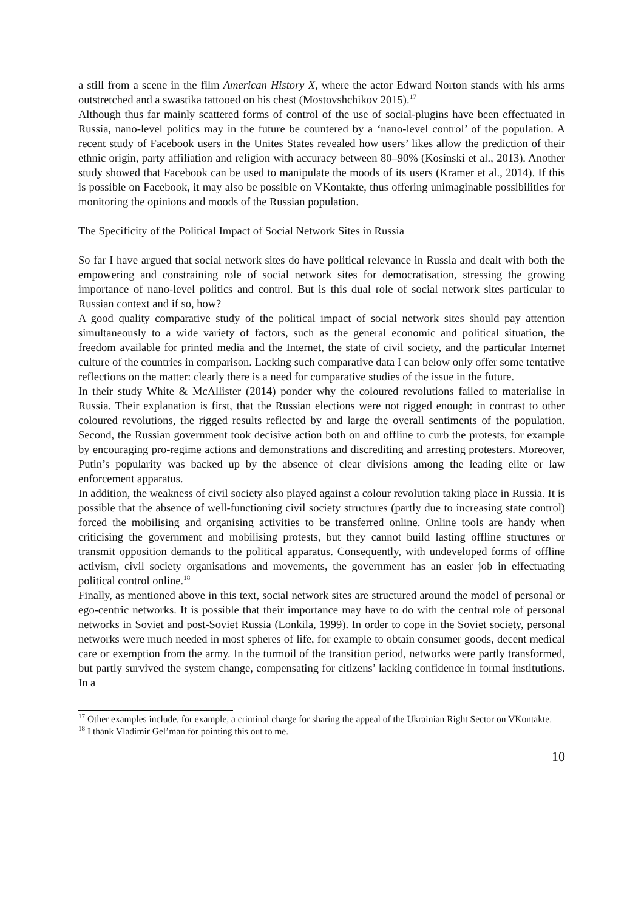a still from a scene in the film American History X, where the actor Edward Norton stands with his arms outstretched and a swastika tattooed on his chest (Mostovshchikov 2015).<sup>17</sup>
Although thus far mainly scattered forms of control of the use of social-plugins have been effectuated in Russia, nano-level politics may in the future be countered by a ‘nano-level control’ of the population. A recent study of Facebook users in the Unites States revealed how users’ likes allow the prediction of their ethnic origin, party affiliation and religion with accuracy between 80–90% (Kosinski et al., 2013). Another study showed that Facebook can be used to manipulate the moods of its users (Kramer et al., 2014). If this is possible on Facebook, it may also be possible on VKontakte, thus offering unimaginable possibilities for monitoring the opinions and moods of the Russian population.
The Specificity of the Political Impact of Social Network Sites in Russia
So far I have argued that social network sites do have political relevance in Russia and dealt with both the empowering and constraining role of social network sites for democratisation, stressing the growing importance of nano-level politics and control. But is this dual role of social network sites particular to Russian context and if so, how?
A good quality comparative study of the political impact of social network sites should pay attention simultaneously to a wide variety of factors, such as the general economic and political situation, the freedom available for printed media and the Internet, the state of civil society, and the particular Internet culture of the countries in comparison. Lacking such comparative data I can below only offer some tentative reflections on the matter: clearly there is a need for comparative studies of the issue in the future.
In their study White & McAllister (2014) ponder why the coloured revolutions failed to materialise in Russia. Their explanation is first, that the Russian elections were not rigged enough: in contrast to other coloured revolutions, the rigged results reflected by and large the overall sentiments of the population. Second, the Russian government took decisive action both on and offline to curb the protests, for example by encouraging pro-regime actions and demonstrations and discrediting and arresting protesters. Moreover, Putin’s popularity was backed up by the absence of clear divisions among the leading elite or law enforcement apparatus.
In addition, the weakness of civil society also played against a colour revolution taking place in Russia. It is possible that the absence of well-functioning civil society structures (partly due to increasing state control) forced the mobilising and organising activities to be transferred online. Online tools are handy when criticising the government and mobilising protests, but they cannot build lasting offline structures or transmit opposition demands to the political apparatus. Consequently, with undeveloped forms of offline activism, civil society organisations and movements, the government has an easier job in effectuating political control online.<sup>18</sup>
Finally, as mentioned above in this text, social network sites are structured around the model of personal or ego-centric networks. It is possible that their importance may have to do with the central role of personal networks in Soviet and post-Soviet Russia (Lonkila, 1999). In order to cope in the Soviet society, personal networks were much needed in most spheres of life, for example to obtain consumer goods, decent medical care or exemption from the army. In the turmoil of the transition period, networks were partly transformed, but partly survived the system change, compensating for citizens’ lacking confidence in formal institutions. In a
<sup>17</sup> Other examples include, for example, a criminal charge for sharing the appeal of the Ukrainian Right Sector on VKontakte.
<sup>18</sup> I thank Vladimir Gel’man for pointing this out to me.
10